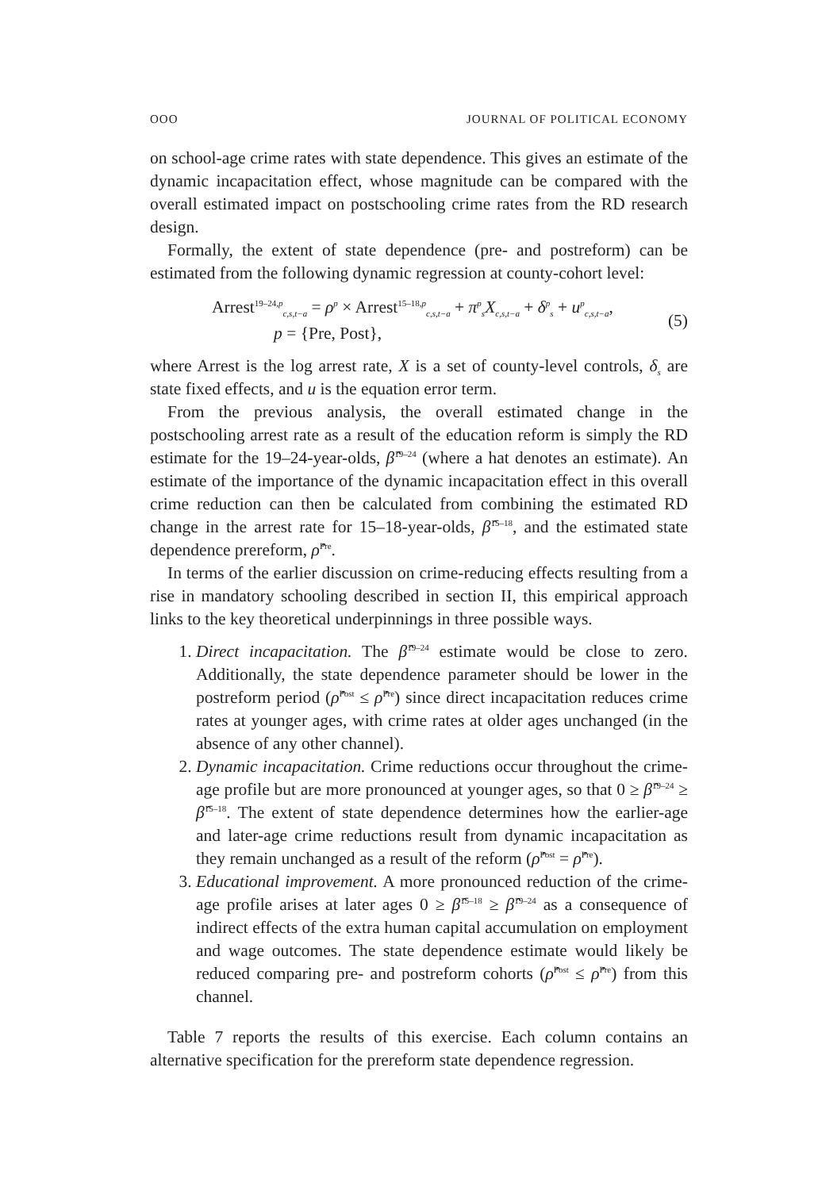OOO JOURNAL OF POLITICAL ECONOMY
on school-age crime rates with state dependence. This gives an estimate of the dynamic incapacitation effect, whose magnitude can be compared with the overall estimated impact on postschooling crime rates from the RD research design.
Formally, the extent of state dependence (pre- and postreform) can be estimated from the following dynamic regression at county-cohort level:
Arrest<sup>19–24,p</sup><sub>c,s,t−a</sub> = ρ<sup>p</sup> × Arrest<sup>15–18,p</sup><sub>c,s,t−a</sub> + π<sup>p</sup><sub>s</sub>X<sub>c,s,t−a</sub> + δ<sup>p</sup><sub>s</sub> + u<sup>p</sup><sub>c,s,t−a</sub>,
p = {Pre, Post},
(5)
where Arrest is the log arrest rate, X is a set of county-level controls, δ<sub>s</sub> are state fixed effects, and u is the equation error term.
From the previous analysis, the overall estimated change in the postschooling arrest rate as a result of the education reform is simply the RD estimate for the 19–24-year-olds, β̂<sup>19–24</sup> (where a hat denotes an estimate). An estimate of the importance of the dynamic incapacitation effect in this overall crime reduction can then be calculated from combining the estimated RD change in the arrest rate for 15–18-year-olds, β̂<sup>15–18</sup>, and the estimated state dependence prereform, ρ̂<sup>Pre</sup>.
In terms of the earlier discussion on crime-reducing effects resulting from a rise in mandatory schooling described in section II, this empirical approach links to the key theoretical underpinnings in three possible ways.
1. Direct incapacitation. The β̂<sup>19–24</sup> estimate would be close to zero. Additionally, the state dependence parameter should be lower in the postreform period (ρ̂<sup>Post</sup> ≤ ρ̂<sup>Pre</sup>) since direct incapacitation reduces crime rates at younger ages, with crime rates at older ages unchanged (in the absence of any other channel).
2. Dynamic incapacitation. Crime reductions occur throughout the crime-age profile but are more pronounced at younger ages, so that 0 ≥ β̂<sup>19–24</sup> ≥ β̂<sup>15–18</sup>. The extent of state dependence determines how the earlier-age and later-age crime reductions result from dynamic incapacitation as they remain unchanged as a result of the reform (ρ̂<sup>Post</sup> = ρ̂<sup>Pre</sup>).
3. Educational improvement. A more pronounced reduction of the crime-age profile arises at later ages 0 ≥ β̂<sup>15–18</sup> ≥ β̂<sup>19–24</sup> as a consequence of indirect effects of the extra human capital accumulation on employment and wage outcomes. The state dependence estimate would likely be reduced comparing pre- and postreform cohorts (ρ̂<sup>Post</sup> ≤ ρ̂<sup>Pre</sup>) from this channel.
Table 7 reports the results of this exercise. Each column contains an alternative specification for the prereform state dependence regression.